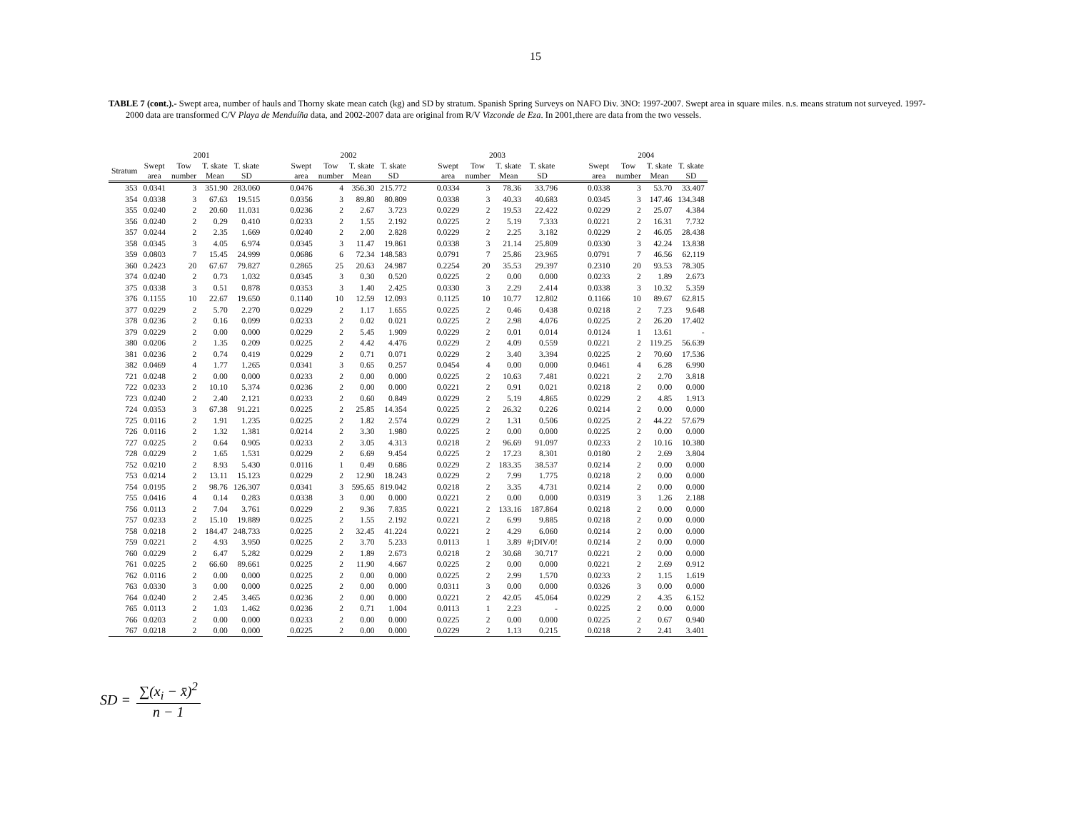15
TABLE 7 (cont.).- Swept area, number of hauls and Thorny skate mean catch (kg) and SD by stratum. Spanish Spring Surveys on NAFO Div. 3NO: 1997-2007. Swept area in square miles. n.s. means stratum not surveyed. 1997-2000 data are transformed C/V Playa de Menduíña data, and 2002-2007 data are original from R/V Vizconde de Eza. In 2001,there are data from the two vessels.
| | 2001 | | | | | 2002 | | | | | 2003 | | | | | 2004 | | | |
| --- | --- | --- | --- | --- | --- | --- | --- | --- | --- | --- | --- | --- | --- | --- | --- | --- | --- | --- | --- |
| Stratum | Swept area | Tow number | T. skate Mean | T. skate SD | | Swept area | Tow number | T. skate Mean | T. skate SD | | Swept area | Tow number | T. skate Mean | T. skate SD | | Swept area | Tow number | T. skate Mean | T. skate SD |
| 353 | 0.0341 | 3 | 351.90 | 283.060 | | 0.0476 | 4 | 356.30 | 215.772 | | 0.0334 | 3 | 78.36 | 33.796 | | 0.0338 | 3 | 53.70 | 33.407 |
| 354 | 0.0338 | 3 | 67.63 | 19.515 | | 0.0356 | 3 | 89.80 | 80.809 | | 0.0338 | 3 | 40.33 | 40.683 | | 0.0345 | 3 | 147.46 | 134.348 |
| 355 | 0.0240 | 2 | 20.60 | 11.031 | | 0.0236 | 2 | 2.67 | 3.723 | | 0.0229 | 2 | 19.53 | 22.422 | | 0.0229 | 2 | 25.07 | 4.384 |
| 356 | 0.0240 | 2 | 0.29 | 0.410 | | 0.0233 | 2 | 1.55 | 2.192 | | 0.0225 | 2 | 5.19 | 7.333 | | 0.0221 | 2 | 16.31 | 7.732 |
| 357 | 0.0244 | 2 | 2.35 | 1.669 | | 0.0240 | 2 | 2.00 | 2.828 | | 0.0229 | 2 | 2.25 | 3.182 | | 0.0229 | 2 | 46.05 | 28.438 |
| 358 | 0.0345 | 3 | 4.05 | 6.974 | | 0.0345 | 3 | 11.47 | 19.861 | | 0.0338 | 3 | 21.14 | 25.809 | | 0.0330 | 3 | 42.24 | 13.838 |
| 359 | 0.0803 | 7 | 15.45 | 24.999 | | 0.0686 | 6 | 72.34 | 148.583 | | 0.0791 | 7 | 25.86 | 23.965 | | 0.0791 | 7 | 46.56 | 62.119 |
| 360 | 0.2423 | 20 | 67.67 | 79.827 | | 0.2865 | 25 | 20.63 | 24.987 | | 0.2254 | 20 | 35.53 | 29.397 | | 0.2310 | 20 | 93.53 | 78.305 |
| 374 | 0.0240 | 2 | 0.73 | 1.032 | | 0.0345 | 3 | 0.30 | 0.520 | | 0.0225 | 2 | 0.00 | 0.000 | | 0.0233 | 2 | 1.89 | 2.673 |
| 375 | 0.0338 | 3 | 0.51 | 0.878 | | 0.0353 | 3 | 1.40 | 2.425 | | 0.0330 | 3 | 2.29 | 2.414 | | 0.0338 | 3 | 10.32 | 5.359 |
| 376 | 0.1155 | 10 | 22.67 | 19.650 | | 0.1140 | 10 | 12.59 | 12.093 | | 0.1125 | 10 | 10.77 | 12.802 | | 0.1166 | 10 | 89.67 | 62.815 |
| 377 | 0.0229 | 2 | 5.70 | 2.270 | | 0.0229 | 2 | 1.17 | 1.655 | | 0.0225 | 2 | 0.46 | 0.438 | | 0.0218 | 2 | 7.23 | 9.648 |
| 378 | 0.0236 | 2 | 0.16 | 0.099 | | 0.0233 | 2 | 0.02 | 0.021 | | 0.0225 | 2 | 2.98 | 4.076 | | 0.0225 | 2 | 26.20 | 17.402 |
| 379 | 0.0229 | 2 | 0.00 | 0.000 | | 0.0229 | 2 | 5.45 | 1.909 | | 0.0229 | 2 | 0.01 | 0.014 | | 0.0124 | 1 | 13.61 | - |
| 380 | 0.0206 | 2 | 1.35 | 0.209 | | 0.0225 | 2 | 4.42 | 4.476 | | 0.0229 | 2 | 4.09 | 0.559 | | 0.0221 | 2 | 119.25 | 56.639 |
| 381 | 0.0236 | 2 | 0.74 | 0.419 | | 0.0229 | 2 | 0.71 | 0.071 | | 0.0229 | 2 | 3.40 | 3.394 | | 0.0225 | 2 | 70.60 | 17.536 |
| 382 | 0.0469 | 4 | 1.77 | 1.265 | | 0.0341 | 3 | 0.65 | 0.257 | | 0.0454 | 4 | 0.00 | 0.000 | | 0.0461 | 4 | 6.28 | 6.990 |
| 721 | 0.0248 | 2 | 0.00 | 0.000 | | 0.0233 | 2 | 0.00 | 0.000 | | 0.0225 | 2 | 10.63 | 7.481 | | 0.0221 | 2 | 2.70 | 3.818 |
| 722 | 0.0233 | 2 | 10.10 | 5.374 | | 0.0236 | 2 | 0.00 | 0.000 | | 0.0221 | 2 | 0.91 | 0.021 | | 0.0218 | 2 | 0.00 | 0.000 |
| 723 | 0.0240 | 2 | 2.40 | 2.121 | | 0.0233 | 2 | 0.60 | 0.849 | | 0.0229 | 2 | 5.19 | 4.865 | | 0.0229 | 2 | 4.85 | 1.913 |
| 724 | 0.0353 | 3 | 67.38 | 91.221 | | 0.0225 | 2 | 25.85 | 14.354 | | 0.0225 | 2 | 26.32 | 0.226 | | 0.0214 | 2 | 0.00 | 0.000 |
| 725 | 0.0116 | 2 | 1.91 | 1.235 | | 0.0225 | 2 | 1.82 | 2.574 | | 0.0229 | 2 | 1.31 | 0.506 | | 0.0225 | 2 | 44.22 | 57.679 |
| 726 | 0.0116 | 2 | 1.32 | 1.381 | | 0.0214 | 2 | 3.30 | 1.980 | | 0.0225 | 2 | 0.00 | 0.000 | | 0.0225 | 2 | 0.00 | 0.000 |
| 727 | 0.0225 | 2 | 0.64 | 0.905 | | 0.0233 | 2 | 3.05 | 4.313 | | 0.0218 | 2 | 96.69 | 91.097 | | 0.0233 | 2 | 10.16 | 10.380 |
| 728 | 0.0229 | 2 | 1.65 | 1.531 | | 0.0229 | 2 | 6.69 | 9.454 | | 0.0225 | 2 | 17.23 | 8.301 | | 0.0180 | 2 | 2.69 | 3.804 |
| 752 | 0.0210 | 2 | 8.93 | 5.430 | | 0.0116 | 1 | 0.49 | 0.686 | | 0.0229 | 2 | 183.35 | 38.537 | | 0.0214 | 2 | 0.00 | 0.000 |
| 753 | 0.0214 | 2 | 13.11 | 15.123 | | 0.0229 | 2 | 12.90 | 18.243 | | 0.0229 | 2 | 7.99 | 1.775 | | 0.0218 | 2 | 0.00 | 0.000 |
| 754 | 0.0195 | 2 | 98.76 | 126.307 | | 0.0341 | 3 | 595.65 | 819.042 | | 0.0218 | 2 | 3.35 | 4.731 | | 0.0214 | 2 | 0.00 | 0.000 |
| 755 | 0.0416 | 4 | 0.14 | 0.283 | | 0.0338 | 3 | 0.00 | 0.000 | | 0.0221 | 2 | 0.00 | 0.000 | | 0.0319 | 3 | 1.26 | 2.188 |
| 756 | 0.0113 | 2 | 7.04 | 3.761 | | 0.0229 | 2 | 9.36 | 7.835 | | 0.0221 | 2 | 133.16 | 187.864 | | 0.0218 | 2 | 0.00 | 0.000 |
| 757 | 0.0233 | 2 | 15.10 | 19.889 | | 0.0225 | 2 | 1.55 | 2.192 | | 0.0221 | 2 | 6.99 | 9.885 | | 0.0218 | 2 | 0.00 | 0.000 |
| 758 | 0.0218 | 2 | 184.47 | 248.733 | | 0.0225 | 2 | 32.45 | 41.224 | | 0.0221 | 2 | 4.29 | 6.060 | | 0.0214 | 2 | 0.00 | 0.000 |
| 759 | 0.0221 | 2 | 4.93 | 3.950 | | 0.0225 | 2 | 3.70 | 5.233 | | 0.0113 | 1 | 3.89 | #¡DIV/0! | | 0.0214 | 2 | 0.00 | 0.000 |
| 760 | 0.0229 | 2 | 6.47 | 5.282 | | 0.0229 | 2 | 1.89 | 2.673 | | 0.0218 | 2 | 30.68 | 30.717 | | 0.0221 | 2 | 0.00 | 0.000 |
| 761 | 0.0225 | 2 | 66.60 | 89.661 | | 0.0225 | 2 | 11.90 | 4.667 | | 0.0225 | 2 | 0.00 | 0.000 | | 0.0221 | 2 | 2.69 | 0.912 |
| 762 | 0.0116 | 2 | 0.00 | 0.000 | | 0.0225 | 2 | 0.00 | 0.000 | | 0.0225 | 2 | 2.99 | 1.570 | | 0.0233 | 2 | 1.15 | 1.619 |
| 763 | 0.0330 | 3 | 0.00 | 0.000 | | 0.0225 | 2 | 0.00 | 0.000 | | 0.0311 | 3 | 0.00 | 0.000 | | 0.0326 | 3 | 0.00 | 0.000 |
| 764 | 0.0240 | 2 | 2.45 | 3.465 | | 0.0236 | 2 | 0.00 | 0.000 | | 0.0221 | 2 | 42.05 | 45.064 | | 0.0229 | 2 | 4.35 | 6.152 |
| 765 | 0.0113 | 2 | 1.03 | 1.462 | | 0.0236 | 2 | 0.71 | 1.004 | | 0.0113 | 1 | 2.23 | - | | 0.0225 | 2 | 0.00 | 0.000 |
| 766 | 0.0203 | 2 | 0.00 | 0.000 | | 0.0233 | 2 | 0.00 | 0.000 | | 0.0225 | 2 | 0.00 | 0.000 | | 0.0225 | 2 | 0.67 | 0.940 |
| 767 | 0.0218 | 2 | 0.00 | 0.000 | | 0.0225 | 2 | 0.00 | 0.000 | | 0.0229 | 2 | 1.13 | 0.215 | | 0.0218 | 2 | 2.41 | 3.401 |
SD = ∑(x<sub>i</sub> − x̄)<sup>2</sup> n − 1